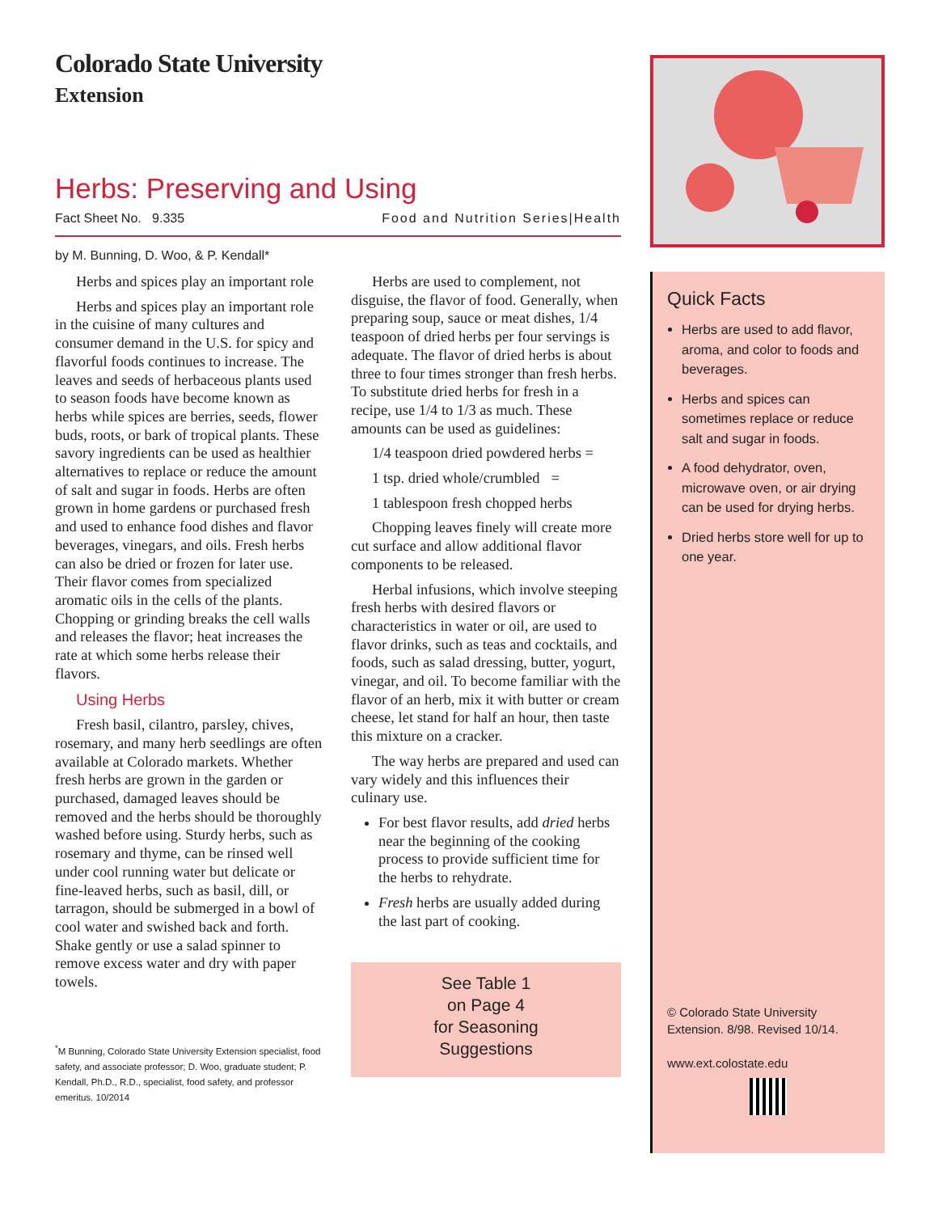Colorado State University
Extension
Herbs: Preserving and Using
Fact Sheet No. 9.335 Food and Nutrition Series|Health
by M. Bunning, D. Woo, & P. Kendall*
Herbs and spices play an important role
Herbs and spices play an important role in the cuisine of many cultures and consumer demand in the U.S. for spicy and flavorful foods continues to increase. The leaves and seeds of herbaceous plants used to season foods have become known as herbs while spices are berries, seeds, flower buds, roots, or bark of tropical plants. These savory ingredients can be used as healthier alternatives to replace or reduce the amount of salt and sugar in foods. Herbs are often grown in home gardens or purchased fresh and used to enhance food dishes and flavor beverages, vinegars, and oils. Fresh herbs can also be dried or frozen for later use. Their flavor comes from specialized aromatic oils in the cells of the plants. Chopping or grinding breaks the cell walls and releases the flavor; heat increases the rate at which some herbs release their flavors.
Using Herbs
Fresh basil, cilantro, parsley, chives, rosemary, and many herb seedlings are often available at Colorado markets. Whether fresh herbs are grown in the garden or purchased, damaged leaves should be removed and the herbs should be thoroughly washed before using. Sturdy herbs, such as rosemary and thyme, can be rinsed well under cool running water but delicate or fine-leaved herbs, such as basil, dill, or tarragon, should be submerged in a bowl of cool water and swished back and forth. Shake gently or use a salad spinner to remove excess water and dry with paper towels.
<sup>*</sup> M Bunning, Colorado State University Extension specialist, food safety, and associate professor; D. Woo, graduate student; P. Kendall, Ph.D., R.D., specialist, food safety, and professor emeritus. 10/2014
Herbs are used to complement, not disguise, the flavor of food. Generally, when preparing soup, sauce or meat dishes, 1/4 teaspoon of dried herbs per four servings is adequate. The flavor of dried herbs is about three to four times stronger than fresh herbs. To substitute dried herbs for fresh in a recipe, use 1/4 to 1/3 as much. These amounts can be used as guidelines:
1/4 teaspoon dried powdered herbs =
1 tsp. dried whole/crumbled =
1 tablespoon fresh chopped herbs
Chopping leaves finely will create more cut surface and allow additional flavor components to be released.
Herbal infusions, which involve steeping fresh herbs with desired flavors or characteristics in water or oil, are used to flavor drinks, such as teas and cocktails, and foods, such as salad dressing, butter, yogurt, vinegar, and oil. To become familiar with the flavor of an herb, mix it with butter or cream cheese, let stand for half an hour, then taste this mixture on a cracker.
The way herbs are prepared and used can vary widely and this influences their culinary use.
For best flavor results, add dried herbs near the beginning of the cooking process to provide sufficient time for the herbs to rehydrate.
Fresh herbs are usually added during the last part of cooking.
See Table 1
on Page 4
for Seasoning
Suggestions
Quick Facts
Herbs are used to add flavor, aroma, and color to foods and beverages.
Herbs and spices can sometimes replace or reduce salt and sugar in foods.
A food dehydrator, oven, microwave oven, or air drying can be used for drying herbs.
Dried herbs store well for up to one year.
© Colorado State University Extension. 8/98. Revised 10/14.
www.ext.colostate.edu